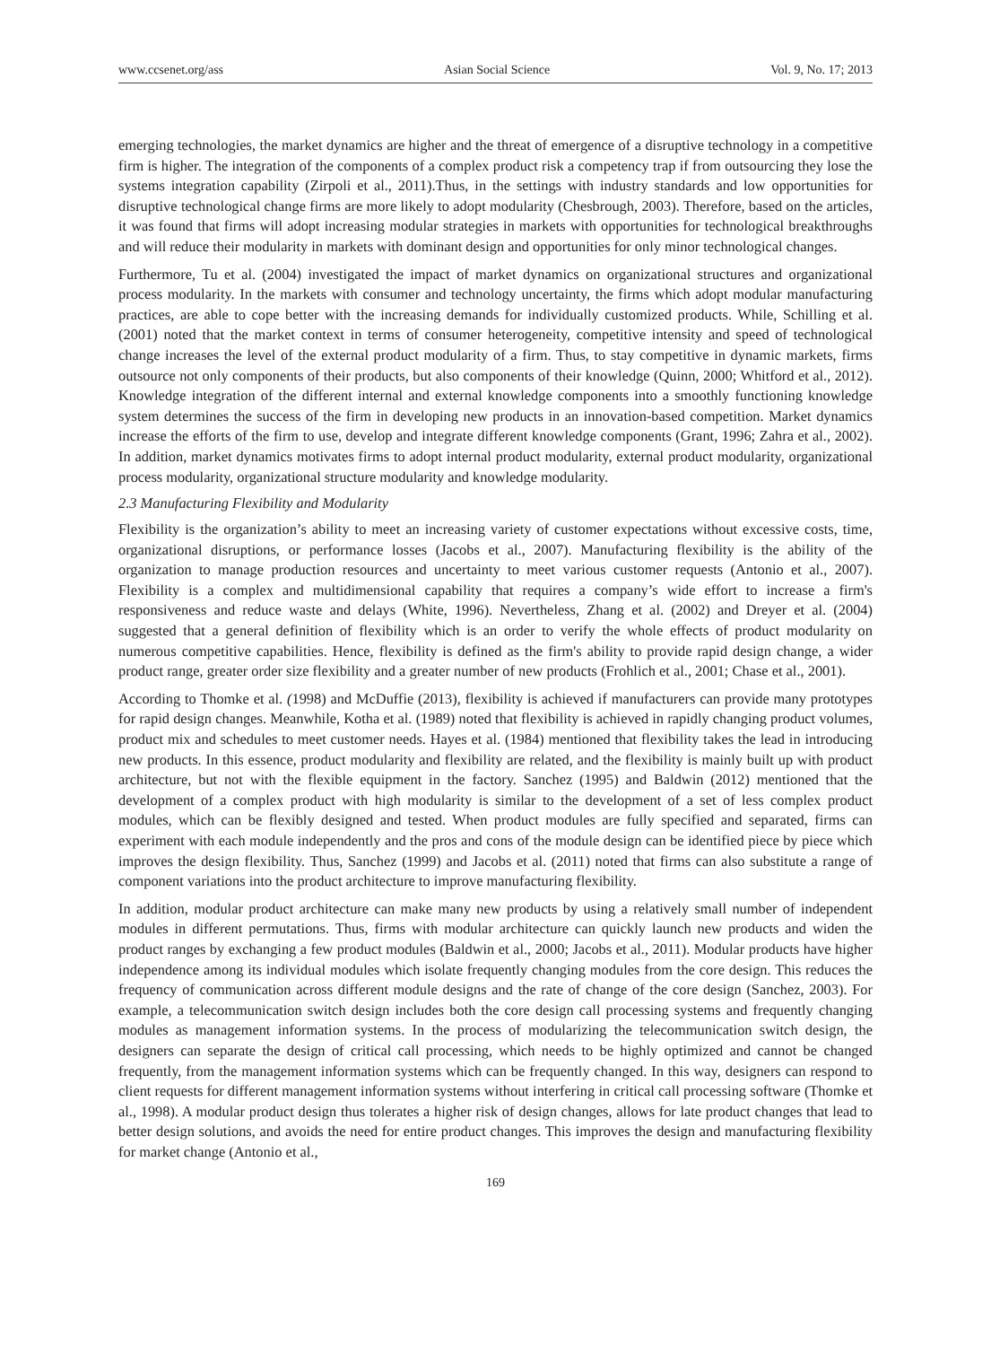www.ccsenet.org/ass Asian Social Science Vol. 9, No. 17; 2013
emerging technologies, the market dynamics are higher and the threat of emergence of a disruptive technology in a competitive firm is higher. The integration of the components of a complex product risk a competency trap if from outsourcing they lose the systems integration capability (Zirpoli et al., 2011).Thus, in the settings with industry standards and low opportunities for disruptive technological change firms are more likely to adopt modularity (Chesbrough, 2003). Therefore, based on the articles, it was found that firms will adopt increasing modular strategies in markets with opportunities for technological breakthroughs and will reduce their modularity in markets with dominant design and opportunities for only minor technological changes.
Furthermore, Tu et al. (2004) investigated the impact of market dynamics on organizational structures and organizational process modularity. In the markets with consumer and technology uncertainty, the firms which adopt modular manufacturing practices, are able to cope better with the increasing demands for individually customized products. While, Schilling et al. (2001) noted that the market context in terms of consumer heterogeneity, competitive intensity and speed of technological change increases the level of the external product modularity of a firm. Thus, to stay competitive in dynamic markets, firms outsource not only components of their products, but also components of their knowledge (Quinn, 2000; Whitford et al., 2012). Knowledge integration of the different internal and external knowledge components into a smoothly functioning knowledge system determines the success of the firm in developing new products in an innovation-based competition. Market dynamics increase the efforts of the firm to use, develop and integrate different knowledge components (Grant, 1996; Zahra et al., 2002). In addition, market dynamics motivates firms to adopt internal product modularity, external product modularity, organizational process modularity, organizational structure modularity and knowledge modularity.
2.3 Manufacturing Flexibility and Modularity
Flexibility is the organization’s ability to meet an increasing variety of customer expectations without excessive costs, time, organizational disruptions, or performance losses (Jacobs et al., 2007). Manufacturing flexibility is the ability of the organization to manage production resources and uncertainty to meet various customer requests (Antonio et al., 2007). Flexibility is a complex and multidimensional capability that requires a company’s wide effort to increase a firm's responsiveness and reduce waste and delays (White, 1996). Nevertheless, Zhang et al. (2002) and Dreyer et al. (2004) suggested that a general definition of flexibility which is an order to verify the whole effects of product modularity on numerous competitive capabilities. Hence, flexibility is defined as the firm's ability to provide rapid design change, a wider product range, greater order size flexibility and a greater number of new products (Frohlich et al., 2001; Chase et al., 2001).
According to Thomke et al. (1998) and McDuffie (2013), flexibility is achieved if manufacturers can provide many prototypes for rapid design changes. Meanwhile, Kotha et al. (1989) noted that flexibility is achieved in rapidly changing product volumes, product mix and schedules to meet customer needs. Hayes et al. (1984) mentioned that flexibility takes the lead in introducing new products. In this essence, product modularity and flexibility are related, and the flexibility is mainly built up with product architecture, but not with the flexible equipment in the factory. Sanchez (1995) and Baldwin (2012) mentioned that the development of a complex product with high modularity is similar to the development of a set of less complex product modules, which can be flexibly designed and tested. When product modules are fully specified and separated, firms can experiment with each module independently and the pros and cons of the module design can be identified piece by piece which improves the design flexibility. Thus, Sanchez (1999) and Jacobs et al. (2011) noted that firms can also substitute a range of component variations into the product architecture to improve manufacturing flexibility.
In addition, modular product architecture can make many new products by using a relatively small number of independent modules in different permutations. Thus, firms with modular architecture can quickly launch new products and widen the product ranges by exchanging a few product modules (Baldwin et al., 2000; Jacobs et al., 2011). Modular products have higher independence among its individual modules which isolate frequently changing modules from the core design. This reduces the frequency of communication across different module designs and the rate of change of the core design (Sanchez, 2003). For example, a telecommunication switch design includes both the core design call processing systems and frequently changing modules as management information systems. In the process of modularizing the telecommunication switch design, the designers can separate the design of critical call processing, which needs to be highly optimized and cannot be changed frequently, from the management information systems which can be frequently changed. In this way, designers can respond to client requests for different management information systems without interfering in critical call processing software (Thomke et al., 1998). A modular product design thus tolerates a higher risk of design changes, allows for late product changes that lead to better design solutions, and avoids the need for entire product changes. This improves the design and manufacturing flexibility for market change (Antonio et al.,
169